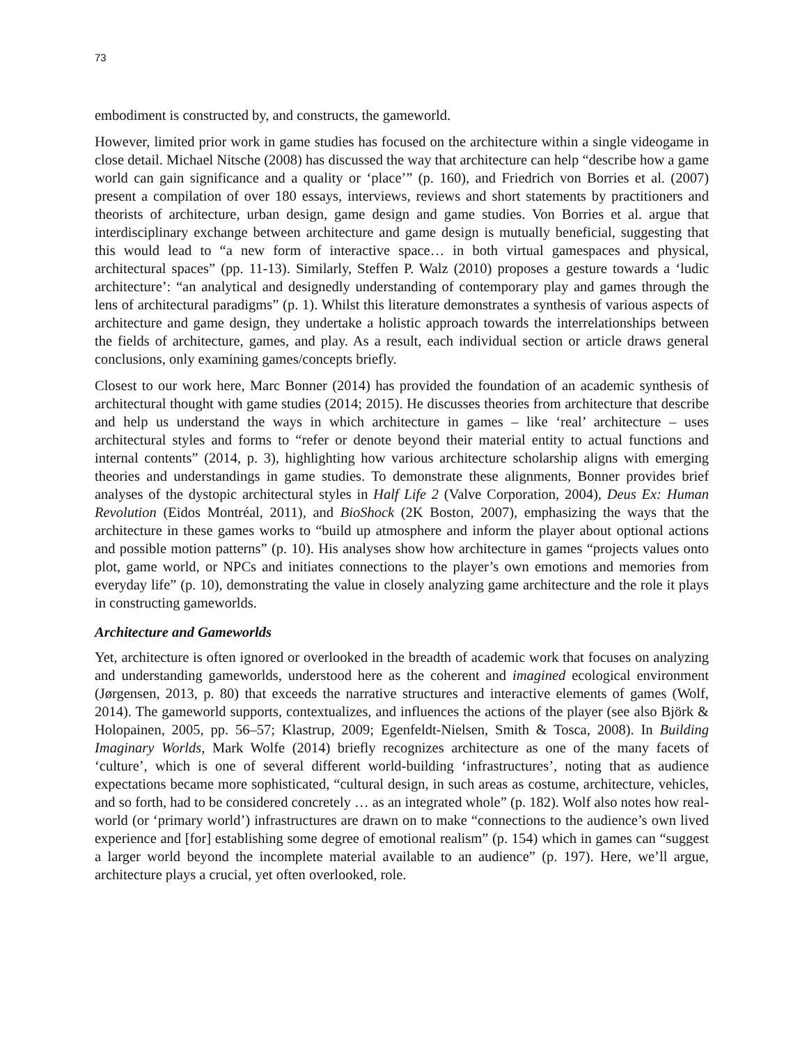73
embodiment is constructed by, and constructs, the gameworld.
However, limited prior work in game studies has focused on the architecture within a single videogame in close detail. Michael Nitsche (2008) has discussed the way that architecture can help “describe how a game world can gain significance and a quality or ‘place’” (p. 160), and Friedrich von Borries et al. (2007) present a compilation of over 180 essays, interviews, reviews and short statements by practitioners and theorists of architecture, urban design, game design and game studies. Von Borries et al. argue that interdisciplinary exchange between architecture and game design is mutually beneficial, suggesting that this would lead to “a new form of interactive space… in both virtual gamespaces and physical, architectural spaces” (pp. 11-13). Similarly, Steffen P. Walz (2010) proposes a gesture towards a ‘ludic architecture’: “an analytical and designedly understanding of contemporary play and games through the lens of architectural paradigms” (p. 1). Whilst this literature demonstrates a synthesis of various aspects of architecture and game design, they undertake a holistic approach towards the interrelationships between the fields of architecture, games, and play. As a result, each individual section or article draws general conclusions, only examining games/concepts briefly.
Closest to our work here, Marc Bonner (2014) has provided the foundation of an academic synthesis of architectural thought with game studies (2014; 2015). He discusses theories from architecture that describe and help us understand the ways in which architecture in games – like ‘real’ architecture – uses architectural styles and forms to “refer or denote beyond their material entity to actual functions and internal contents” (2014, p. 3), highlighting how various architecture scholarship aligns with emerging theories and understandings in game studies. To demonstrate these alignments, Bonner provides brief analyses of the dystopic architectural styles in Half Life 2 (Valve Corporation, 2004), Deus Ex: Human Revolution (Eidos Montréal, 2011), and BioShock (2K Boston, 2007), emphasizing the ways that the architecture in these games works to “build up atmosphere and inform the player about optional actions and possible motion patterns” (p. 10). His analyses show how architecture in games “projects values onto plot, game world, or NPCs and initiates connections to the player’s own emotions and memories from everyday life” (p. 10), demonstrating the value in closely analyzing game architecture and the role it plays in constructing gameworlds.
Architecture and Gameworlds
Yet, architecture is often ignored or overlooked in the breadth of academic work that focuses on analyzing and understanding gameworlds, understood here as the coherent and imagined ecological environment (Jørgensen, 2013, p. 80) that exceeds the narrative structures and interactive elements of games (Wolf, 2014). The gameworld supports, contextualizes, and influences the actions of the player (see also Björk & Holopainen, 2005, pp. 56–57; Klastrup, 2009; Egenfeldt-Nielsen, Smith & Tosca, 2008). In Building Imaginary Worlds, Mark Wolfe (2014) briefly recognizes architecture as one of the many facets of ‘culture’, which is one of several different world-building ‘infrastructures’, noting that as audience expectations became more sophisticated, “cultural design, in such areas as costume, architecture, vehicles, and so forth, had to be considered concretely … as an integrated whole” (p. 182). Wolf also notes how real-world (or ‘primary world’) infrastructures are drawn on to make “connections to the audience’s own lived experience and [for] establishing some degree of emotional realism” (p. 154) which in games can “suggest a larger world beyond the incomplete material available to an audience” (p. 197). Here, we’ll argue, architecture plays a crucial, yet often overlooked, role.